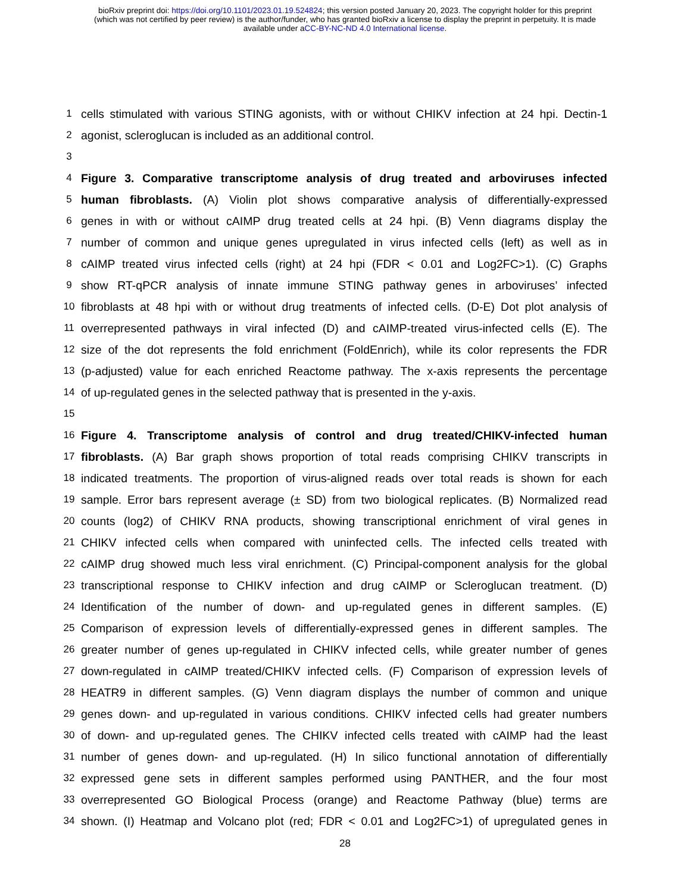bioRxiv preprint doi: https://doi.org/10.1101/2023.01.19.524824; this version posted January 20, 2023. The copyright holder for this preprint
(which was not certified by peer review) is the author/funder, who has granted bioRxiv a license to display the preprint in perpetuity. It is made
available under aCC-BY-NC-ND 4.0 International license.
1
cells stimulated with various STING agonists, with or without CHIKV infection at 24 hpi. Dectin-1
2 agonist, scleroglucan is included as an additional control.
3
4
Figure 3. Comparative transcriptome analysis of drug treated and arboviruses infected
5
human fibroblasts. (A) Violin plot shows comparative analysis of differentially-expressed
6
genes in with or without cAIMP drug treated cells at 24 hpi. (B) Venn diagrams display the
7
number of common and unique genes upregulated in virus infected cells (left) as well as in
8
cAIMP treated virus infected cells (right) at 24 hpi (FDR < 0.01 and Log2FC>1). (C) Graphs
9
show RT-qPCR analysis of innate immune STING pathway genes in arboviruses’ infected
10
fibroblasts at 48 hpi with or without drug treatments of infected cells. (D-E) Dot plot analysis of
11
overrepresented pathways in viral infected (D) and cAIMP-treated virus-infected cells (E). The
12
size of the dot represents the fold enrichment (FoldEnrich), while its color represents the FDR
13
(p-adjusted) value for each enriched Reactome pathway. The x-axis represents the percentage
14
of up-regulated genes in the selected pathway that is presented in the y-axis.
15
16
Figure 4. Transcriptome analysis of control and drug treated/CHIKV-infected human
17
fibroblasts. (A) Bar graph shows proportion of total reads comprising CHIKV transcripts in
18
indicated treatments. The proportion of virus-aligned reads over total reads is shown for each
19
sample. Error bars represent average (± SD) from two biological replicates. (B) Normalized read
20
counts (log2) of CHIKV RNA products, showing transcriptional enrichment of viral genes in
21
CHIKV infected cells when compared with uninfected cells. The infected cells treated with
22
cAIMP drug showed much less viral enrichment. (C) Principal-component analysis for the global
23
transcriptional response to CHIKV infection and drug cAIMP or Scleroglucan treatment. (D)
24
Identification of the number of down- and up-regulated genes in different samples. (E)
25
Comparison of expression levels of differentially-expressed genes in different samples. The
26
greater number of genes up-regulated in CHIKV infected cells, while greater number of genes
27
down-regulated in cAIMP treated/CHIKV infected cells. (F) Comparison of expression levels of
28
HEATR9 in different samples. (G) Venn diagram displays the number of common and unique
29
genes down- and up-regulated in various conditions. CHIKV infected cells had greater numbers
30
of down- and up-regulated genes. The CHIKV infected cells treated with cAIMP had the least
31
number of genes down- and up-regulated. (H) In silico functional annotation of differentially
32
expressed gene sets in different samples performed using PANTHER, and the four most
33
overrepresented GO Biological Process (orange) and Reactome Pathway (blue) terms are
34
shown. (I) Heatmap and Volcano plot (red; FDR < 0.01 and Log2FC>1) of upregulated genes in
28